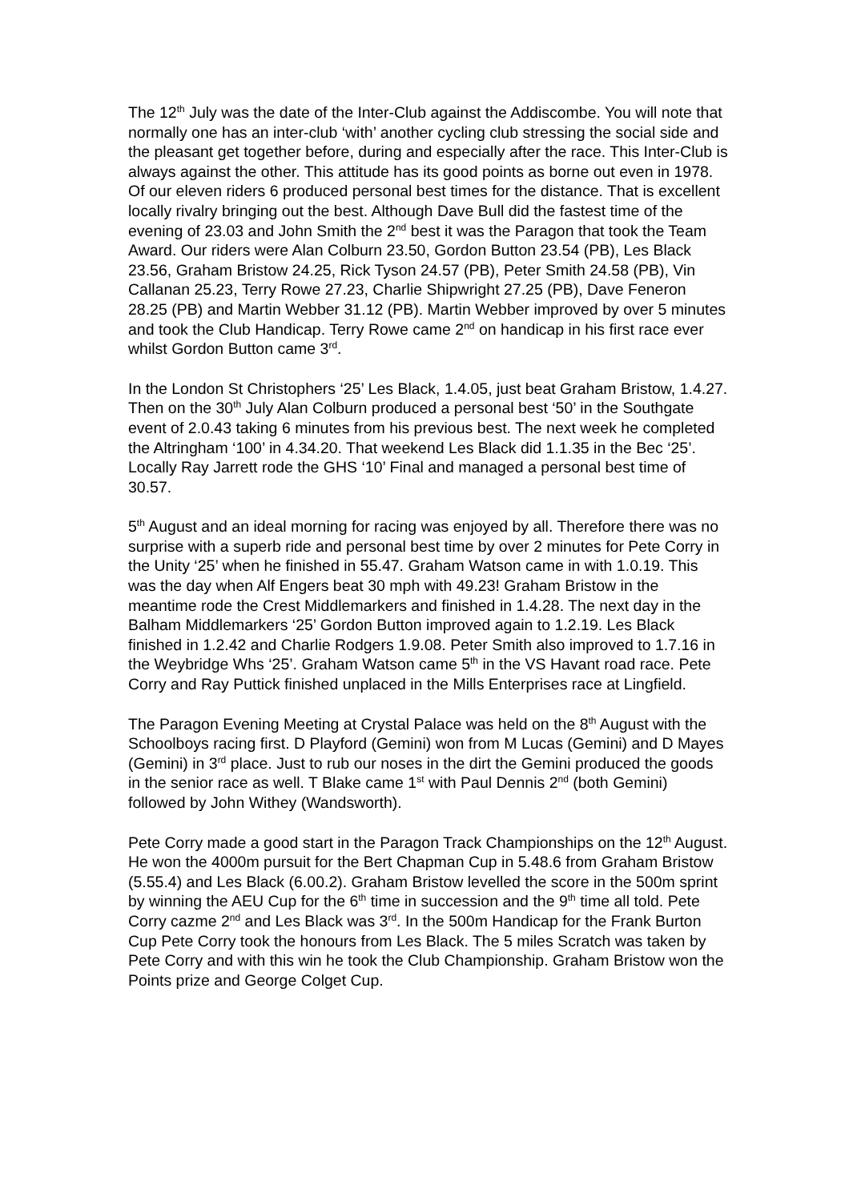The 12<sup>th</sup> July was the date of the Inter-Club against the Addiscombe. You will note that normally one has an inter-club ‘with’ another cycling club stressing the social side and the pleasant get together before, during and especially after the race. This Inter-Club is always against the other. This attitude has its good points as borne out even in 1978. Of our eleven riders 6 produced personal best times for the distance. That is excellent locally rivalry bringing out the best. Although Dave Bull did the fastest time of the evening of 23.03 and John Smith the 2<sup>nd</sup> best it was the Paragon that took the Team Award. Our riders were Alan Colburn 23.50, Gordon Button 23.54 (PB), Les Black 23.56, Graham Bristow 24.25, Rick Tyson 24.57 (PB), Peter Smith 24.58 (PB), Vin Callanan 25.23, Terry Rowe 27.23, Charlie Shipwright 27.25 (PB), Dave Feneron 28.25 (PB) and Martin Webber 31.12 (PB). Martin Webber improved by over 5 minutes and took the Club Handicap. Terry Rowe came 2<sup>nd</sup> on handicap in his first race ever whilst Gordon Button came 3<sup>rd</sup>.
In the London St Christophers ‘25’ Les Black, 1.4.05, just beat Graham Bristow, 1.4.27. Then on the 30<sup>th</sup> July Alan Colburn produced a personal best ‘50’ in the Southgate event of 2.0.43 taking 6 minutes from his previous best. The next week he completed the Altringham ‘100’ in 4.34.20. That weekend Les Black did 1.1.35 in the Bec ‘25’. Locally Ray Jarrett rode the GHS ‘10’ Final and managed a personal best time of 30.57.
5<sup>th</sup> August and an ideal morning for racing was enjoyed by all. Therefore there was no surprise with a superb ride and personal best time by over 2 minutes for Pete Corry in the Unity ‘25’ when he finished in 55.47. Graham Watson came in with 1.0.19. This was the day when Alf Engers beat 30 mph with 49.23! Graham Bristow in the meantime rode the Crest Middlemarkers and finished in 1.4.28. The next day in the Balham Middlemarkers ‘25’ Gordon Button improved again to 1.2.19. Les Black finished in 1.2.42 and Charlie Rodgers 1.9.08. Peter Smith also improved to 1.7.16 in the Weybridge Whs ‘25’. Graham Watson came 5<sup>th</sup> in the VS Havant road race. Pete Corry and Ray Puttick finished unplaced in the Mills Enterprises race at Lingfield.
The Paragon Evening Meeting at Crystal Palace was held on the 8<sup>th</sup> August with the Schoolboys racing first. D Playford (Gemini) won from M Lucas (Gemini) and D Mayes (Gemini) in 3<sup>rd</sup> place. Just to rub our noses in the dirt the Gemini produced the goods in the senior race as well. T Blake came 1<sup>st</sup> with Paul Dennis 2<sup>nd</sup> (both Gemini) followed by John Withey (Wandsworth).
Pete Corry made a good start in the Paragon Track Championships on the 12<sup>th</sup> August. He won the 4000m pursuit for the Bert Chapman Cup in 5.48.6 from Graham Bristow (5.55.4) and Les Black (6.00.2). Graham Bristow levelled the score in the 500m sprint by winning the AEU Cup for the 6<sup>th</sup> time in succession and the 9<sup>th</sup> time all told. Pete Corry cazme 2<sup>nd</sup> and Les Black was 3<sup>rd</sup>. In the 500m Handicap for the Frank Burton Cup Pete Corry took the honours from Les Black. The 5 miles Scratch was taken by Pete Corry and with this win he took the Club Championship. Graham Bristow won the Points prize and George Colget Cup.